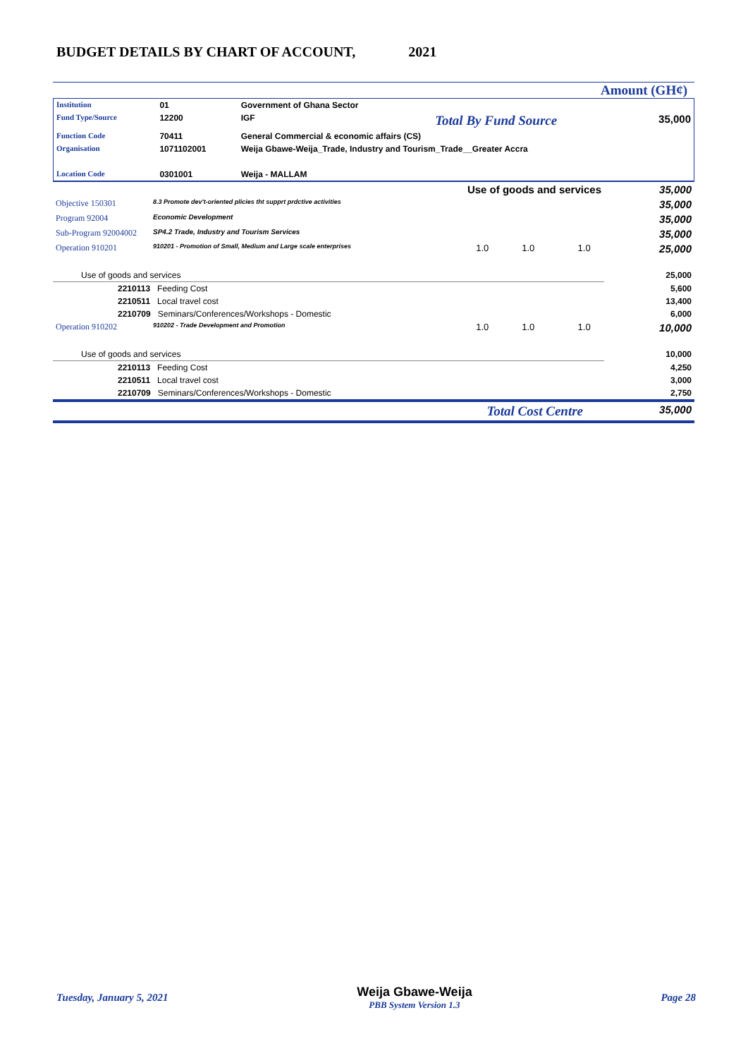BUDGET DETAILS BY CHART OF ACCOUNT, 2021
Amount (GH¢)
| Institution | 01 | Government of Ghana Sector | | |
| Fund Type/Source | 12200 | IGF | Total By Fund Source | 35,000 |
| Function Code | 70411 | General Commercial & economic affairs (CS) | | |
| Organisation | 1071102001 | Weija Gbawe-Weija_Trade, Industry and Tourism_Trade__Greater Accra | | |
| Location Code | 0301001 | Weija - MALLAM | | |
| Use of goods and services | | | | 35,000 |
| Objective 150301 | 8.3 Promote dev't-oriented plicies tht supprt prdctive activities | | | 35,000 |
| Program 92004 | Economic Development | | | 35,000 |
| Sub-Program 92004002 | SP4.2 Trade, Industry and Tourism Services | | | 35,000 |
| Operation 910201 | 910201 - Promotion of Small, Medium and Large scale enterprises | 1.0 1.0 | 1.0 | 25,000 |
| Use of goods and services | | | | 25,000 |
| 2210113 Feeding Cost | | | | 5,600 |
| 2210511 Local travel cost | | | | 13,400 |
| 2210709 Seminars/Conferences/Workshops - Domestic | | | | 6,000 |
| Operation 910202 | 910202 - Trade Development and Promotion | 1.0 1.0 | 1.0 | 10,000 |
| Use of goods and services | | | | 10,000 |
| 2210113 Feeding Cost | | | | 4,250 |
| 2210511 Local travel cost | | | | 3,000 |
| 2210709 Seminars/Conferences/Workshops - Domestic | | | | 2,750 |
| | Total Cost Centre | | | 35,000 |
Tuesday, January 5, 2021
Weija Gbawe-Weija
PBB System Version 1.3
Page 28